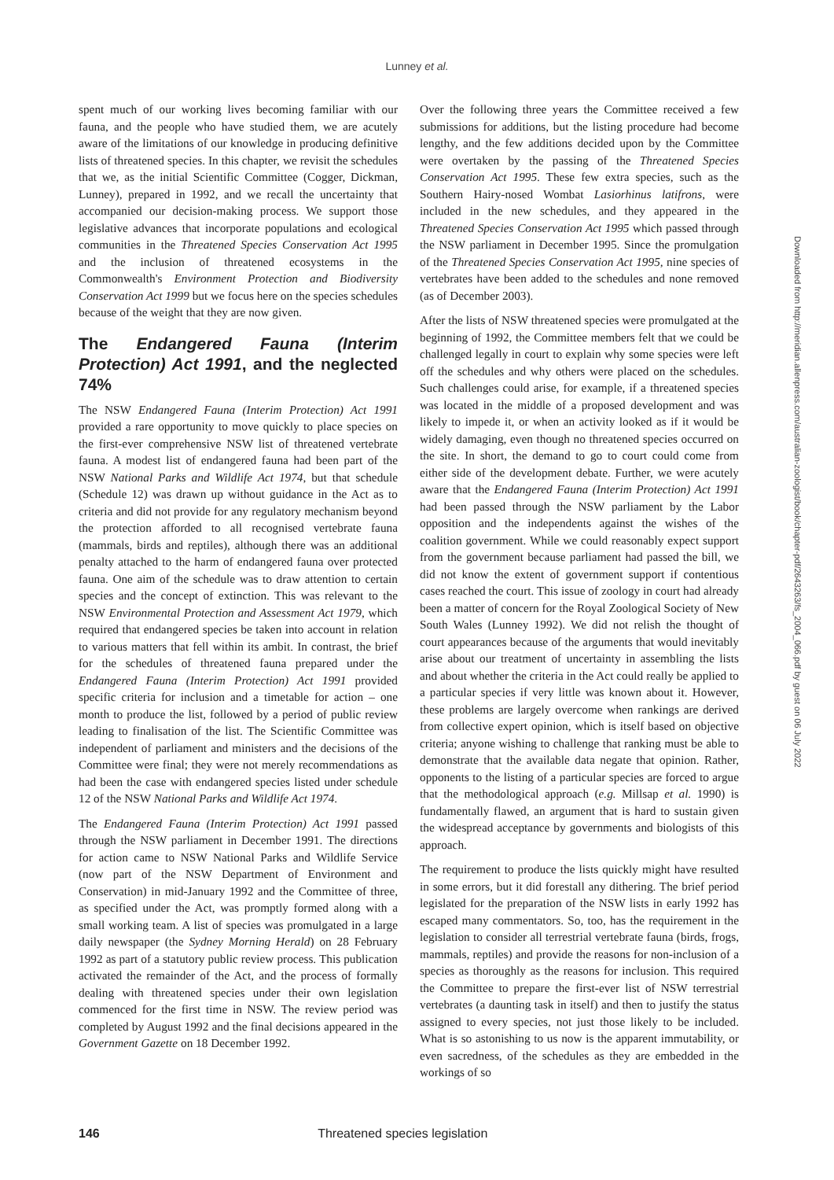Lunney et al.
spent much of our working lives becoming familiar with our fauna, and the people who have studied them, we are acutely aware of the limitations of our knowledge in producing definitive lists of threatened species. In this chapter, we revisit the schedules that we, as the initial Scientific Committee (Cogger, Dickman, Lunney), prepared in 1992, and we recall the uncertainty that accompanied our decision-making process. We support those legislative advances that incorporate populations and ecological communities in the Threatened Species Conservation Act 1995 and the inclusion of threatened ecosystems in the Commonwealth's Environment Protection and Biodiversity Conservation Act 1999 but we focus here on the species schedules because of the weight that they are now given.
The Endangered Fauna (Interim Protection) Act 1991, and the neglected 74%
The NSW Endangered Fauna (Interim Protection) Act 1991 provided a rare opportunity to move quickly to place species on the first-ever comprehensive NSW list of threatened vertebrate fauna. A modest list of endangered fauna had been part of the NSW National Parks and Wildlife Act 1974, but that schedule (Schedule 12) was drawn up without guidance in the Act as to criteria and did not provide for any regulatory mechanism beyond the protection afforded to all recognised vertebrate fauna (mammals, birds and reptiles), although there was an additional penalty attached to the harm of endangered fauna over protected fauna. One aim of the schedule was to draw attention to certain species and the concept of extinction. This was relevant to the NSW Environmental Protection and Assessment Act 1979, which required that endangered species be taken into account in relation to various matters that fell within its ambit. In contrast, the brief for the schedules of threatened fauna prepared under the Endangered Fauna (Interim Protection) Act 1991 provided specific criteria for inclusion and a timetable for action – one month to produce the list, followed by a period of public review leading to finalisation of the list. The Scientific Committee was independent of parliament and ministers and the decisions of the Committee were final; they were not merely recommendations as had been the case with endangered species listed under schedule 12 of the NSW National Parks and Wildlife Act 1974.
The Endangered Fauna (Interim Protection) Act 1991 passed through the NSW parliament in December 1991. The directions for action came to NSW National Parks and Wildlife Service (now part of the NSW Department of Environment and Conservation) in mid-January 1992 and the Committee of three, as specified under the Act, was promptly formed along with a small working team. A list of species was promulgated in a large daily newspaper (the Sydney Morning Herald) on 28 February 1992 as part of a statutory public review process. This publication activated the remainder of the Act, and the process of formally dealing with threatened species under their own legislation commenced for the first time in NSW. The review period was completed by August 1992 and the final decisions appeared in the Government Gazette on 18 December 1992.
Over the following three years the Committee received a few submissions for additions, but the listing procedure had become lengthy, and the few additions decided upon by the Committee were overtaken by the passing of the Threatened Species Conservation Act 1995. These few extra species, such as the Southern Hairy-nosed Wombat Lasiorhinus latifrons, were included in the new schedules, and they appeared in the Threatened Species Conservation Act 1995 which passed through the NSW parliament in December 1995. Since the promulgation of the Threatened Species Conservation Act 1995, nine species of vertebrates have been added to the schedules and none removed (as of December 2003).
After the lists of NSW threatened species were promulgated at the beginning of 1992, the Committee members felt that we could be challenged legally in court to explain why some species were left off the schedules and why others were placed on the schedules. Such challenges could arise, for example, if a threatened species was located in the middle of a proposed development and was likely to impede it, or when an activity looked as if it would be widely damaging, even though no threatened species occurred on the site. In short, the demand to go to court could come from either side of the development debate. Further, we were acutely aware that the Endangered Fauna (Interim Protection) Act 1991 had been passed through the NSW parliament by the Labor opposition and the independents against the wishes of the coalition government. While we could reasonably expect support from the government because parliament had passed the bill, we did not know the extent of government support if contentious cases reached the court. This issue of zoology in court had already been a matter of concern for the Royal Zoological Society of New South Wales (Lunney 1992). We did not relish the thought of court appearances because of the arguments that would inevitably arise about our treatment of uncertainty in assembling the lists and about whether the criteria in the Act could really be applied to a particular species if very little was known about it. However, these problems are largely overcome when rankings are derived from collective expert opinion, which is itself based on objective criteria; anyone wishing to challenge that ranking must be able to demonstrate that the available data negate that opinion. Rather, opponents to the listing of a particular species are forced to argue that the methodological approach (e.g. Millsap et al. 1990) is fundamentally flawed, an argument that is hard to sustain given the widespread acceptance by governments and biologists of this approach.
The requirement to produce the lists quickly might have resulted in some errors, but it did forestall any dithering. The brief period legislated for the preparation of the NSW lists in early 1992 has escaped many commentators. So, too, has the requirement in the legislation to consider all terrestrial vertebrate fauna (birds, frogs, mammals, reptiles) and provide the reasons for non-inclusion of a species as thoroughly as the reasons for inclusion. This required the Committee to prepare the first-ever list of NSW terrestrial vertebrates (a daunting task in itself) and then to justify the status assigned to every species, not just those likely to be included. What is so astonishing to us now is the apparent immutability, or even sacredness, of the schedules as they are embedded in the workings of so
Downloaded from http://meridian.allenpress.com/australian-zoologist/book/chapter-pdf/2643263/fs_2004_066.pdf by guest on 06 July 2022
146 Threatened species legislation